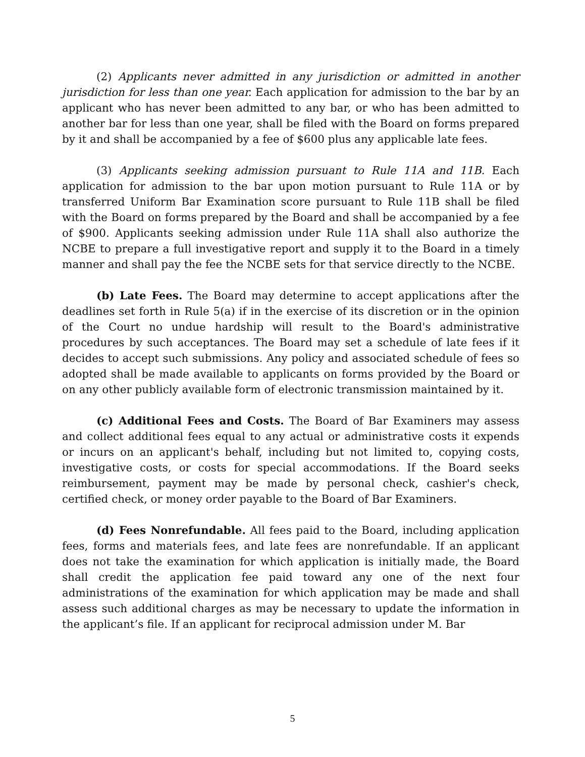(2) Applicants never admitted in any jurisdiction or admitted in another jurisdiction for less than one year. Each application for admission to the bar by an applicant who has never been admitted to any bar, or who has been admitted to another bar for less than one year, shall be filed with the Board on forms prepared by it and shall be accompanied by a fee of $600 plus any applicable late fees.
(3) Applicants seeking admission pursuant to Rule 11A and 11B. Each application for admission to the bar upon motion pursuant to Rule 11A or by transferred Uniform Bar Examination score pursuant to Rule 11B shall be filed with the Board on forms prepared by the Board and shall be accompanied by a fee of $900. Applicants seeking admission under Rule 11A shall also authorize the NCBE to prepare a full investigative report and supply it to the Board in a timely manner and shall pay the fee the NCBE sets for that service directly to the NCBE.
(b) Late Fees. The Board may determine to accept applications after the deadlines set forth in Rule 5(a) if in the exercise of its discretion or in the opinion of the Court no undue hardship will result to the Board's administrative procedures by such acceptances. The Board may set a schedule of late fees if it decides to accept such submissions. Any policy and associated schedule of fees so adopted shall be made available to applicants on forms provided by the Board or on any other publicly available form of electronic transmission maintained by it.
(c) Additional Fees and Costs. The Board of Bar Examiners may assess and collect additional fees equal to any actual or administrative costs it expends or incurs on an applicant's behalf, including but not limited to, copying costs, investigative costs, or costs for special accommodations. If the Board seeks reimbursement, payment may be made by personal check, cashier's check, certified check, or money order payable to the Board of Bar Examiners.
(d) Fees Nonrefundable. All fees paid to the Board, including application fees, forms and materials fees, and late fees are nonrefundable. If an applicant does not take the examination for which application is initially made, the Board shall credit the application fee paid toward any one of the next four administrations of the examination for which application may be made and shall assess such additional charges as may be necessary to update the information in the applicant’s file. If an applicant for reciprocal admission under M. Bar
5